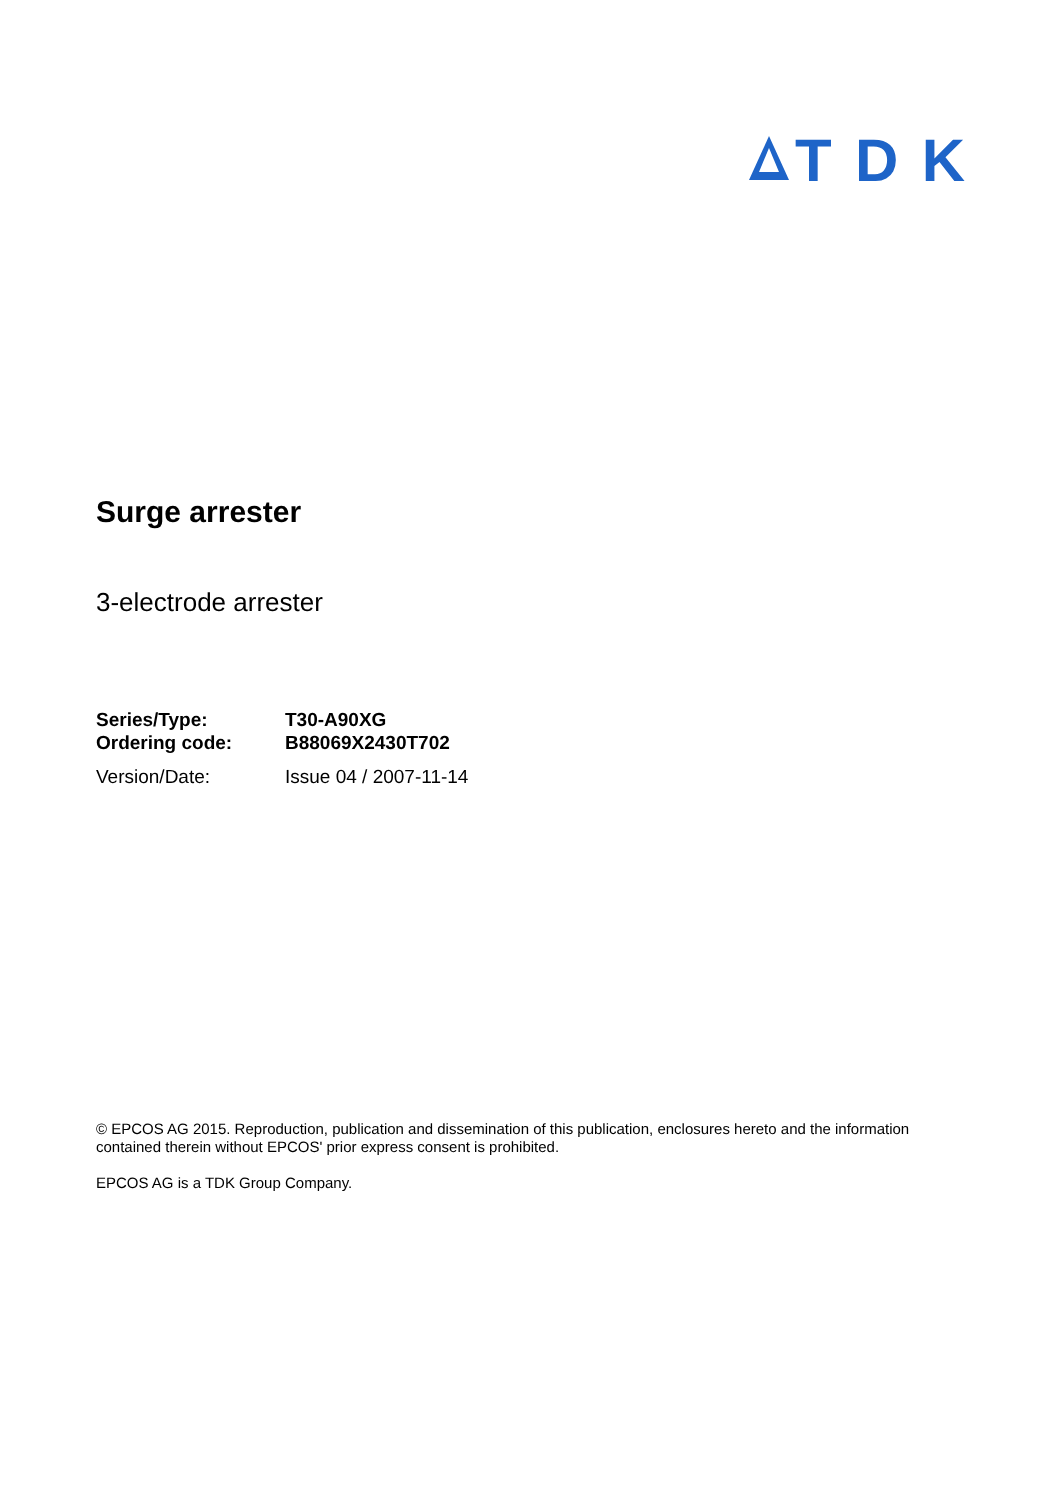TDK
Surge arrester
3-electrode arrester
| Series/Type: | T30-A90XG |
| Ordering code: | B88069X2430T702 |
| Version/Date: | Issue 04 / 2007-11-14 |
© EPCOS AG 2015. Reproduction, publication and dissemination of this publication, enclosures hereto and the information contained therein without EPCOS' prior express consent is prohibited.
EPCOS AG is a TDK Group Company.